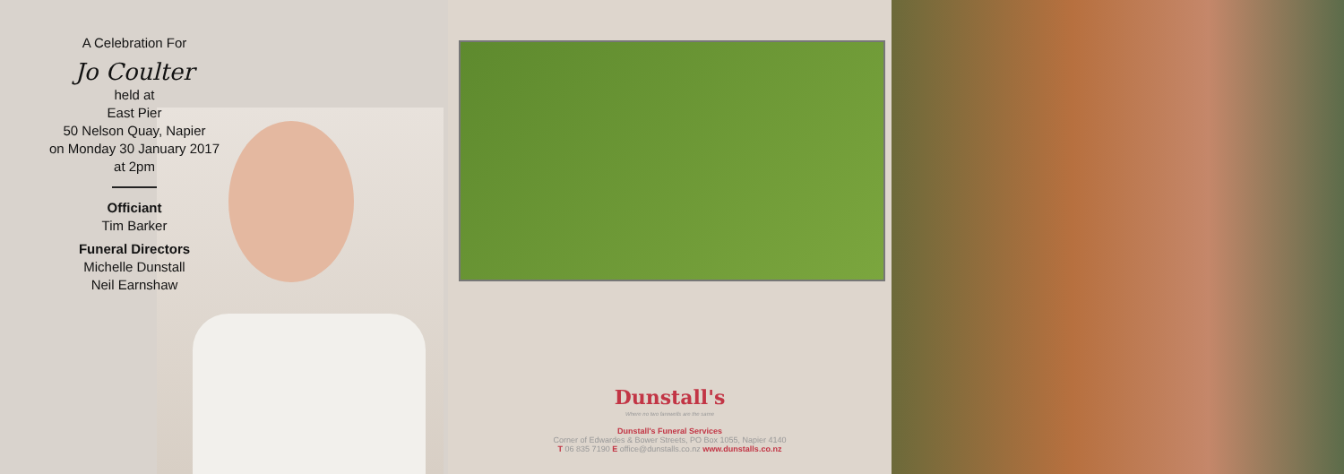A Celebration For
Jo Coulter
held at
East Pier
50 Nelson Quay, Napier
on Monday 30 January 2017
at 2pm
Officiant
Tim Barker
Funeral Directors
Michelle Dunstall
Neil Earnshaw
Dunstall's
Where no two farewells are the same
Dunstall's Funeral Services
Corner of Edwardes & Bower Streets, PO Box 1055, Napier 4140
T 06 835 7190 E office@dunstalls.co.nz www.dunstalls.co.nz